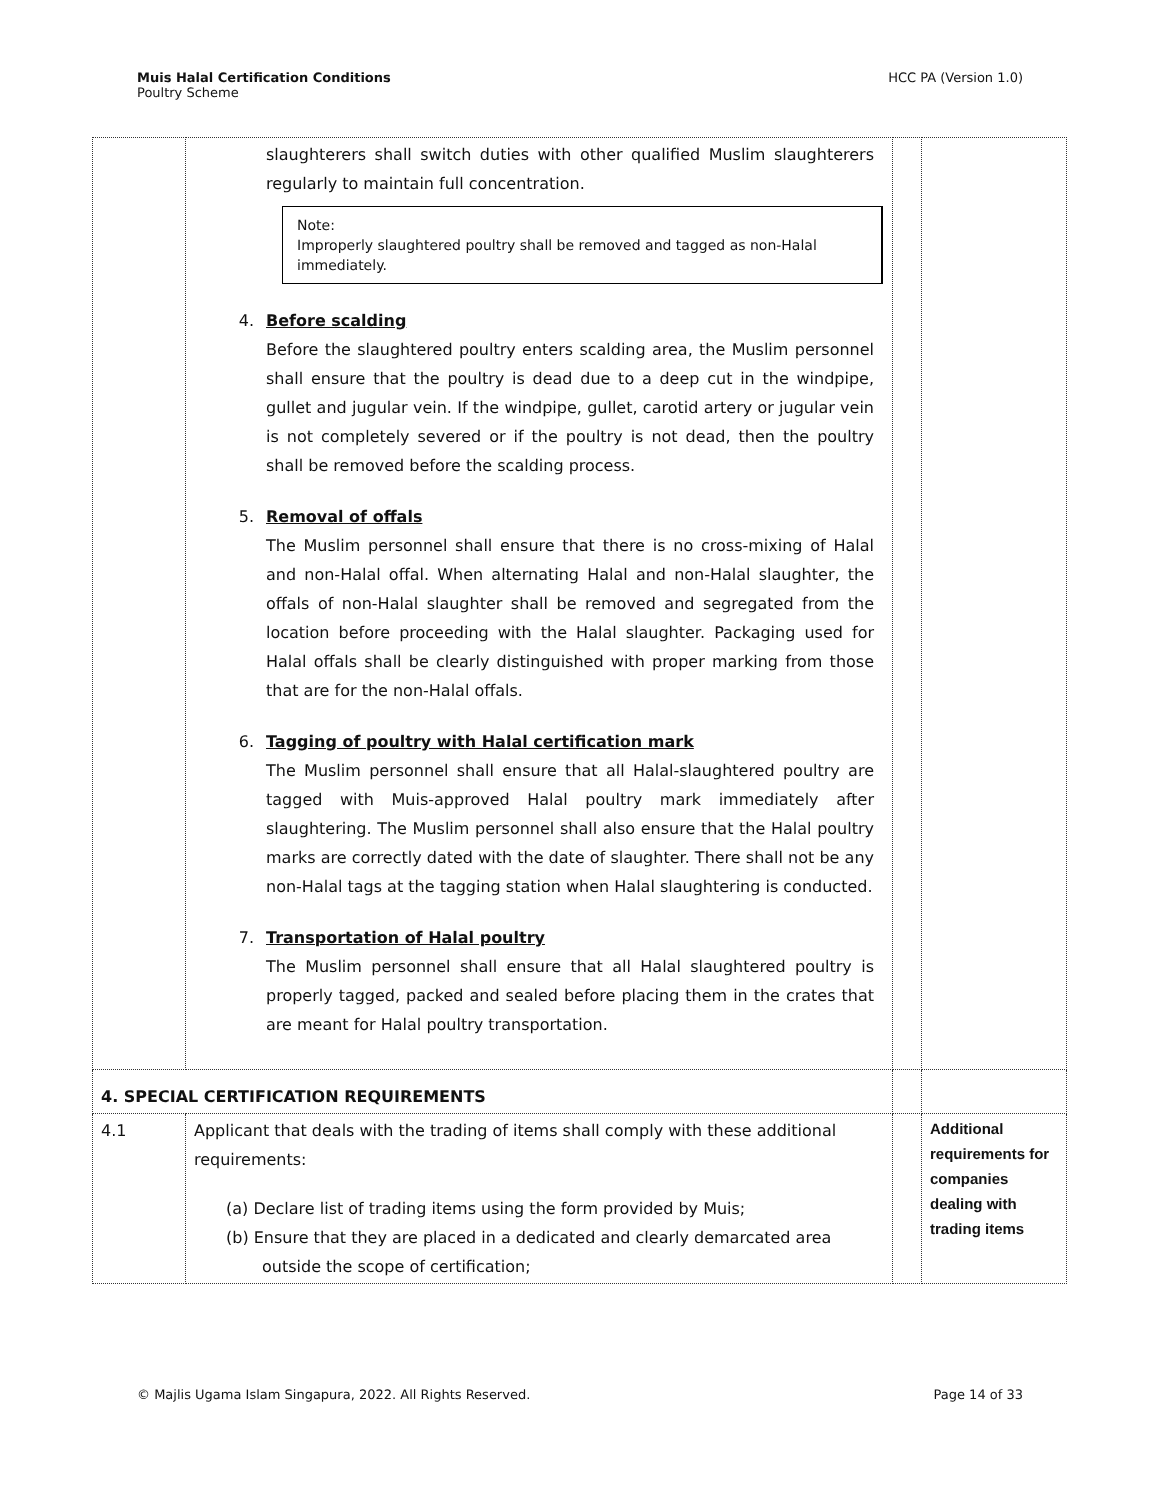Muis Halal Certification Conditions
Poultry Scheme
HCC PA (Version 1.0)
| | slaughterers shall switch duties with other qualified Muslim slaughterers regularly to maintain full concentration. Note: Improperly slaughtered poultry shall be removed and tagged as non-Halal immediately. 4. Before scalding Before the slaughtered poultry enters scalding area, the Muslim personnel shall ensure that the poultry is dead due to a deep cut in the windpipe, gullet and jugular vein. If the windpipe, gullet, carotid artery or jugular vein is not completely severed or if the poultry is not dead, then the poultry shall be removed before the scalding process. 5. Removal of offals The Muslim personnel shall ensure that there is no cross-mixing of Halal and non-Halal offal. When alternating Halal and non-Halal slaughter, the offals of non-Halal slaughter shall be removed and segregated from the location before proceeding with the Halal slaughter. Packaging used for Halal offals shall be clearly distinguished with proper marking from those that are for the non-Halal offals. 6. Tagging of poultry with Halal certification mark The Muslim personnel shall ensure that all Halal-slaughtered poultry are tagged with Muis-approved Halal poultry mark immediately after slaughtering. The Muslim personnel shall also ensure that the Halal poultry marks are correctly dated with the date of slaughter. There shall not be any non-Halal tags at the tagging station when Halal slaughtering is conducted. 7. Transportation of Halal poultry The Muslim personnel shall ensure that all Halal slaughtered poultry is properly tagged, packed and sealed before placing them in the crates that are meant for Halal poultry transportation. | | |
| 4. SPECIAL CERTIFICATION REQUIREMENTS | | | |
| 4.1 | Applicant that deals with the trading of items shall comply with these additional requirements: (a) Declare list of trading items using the form provided by Muis; (b) Ensure that they are placed in a dedicated and clearly demarcated area outside the scope of certification; | | Additional requirements for companies dealing with trading items |
© Majlis Ugama Islam Singapura, 2022. All Rights Reserved.
Page 14 of 33